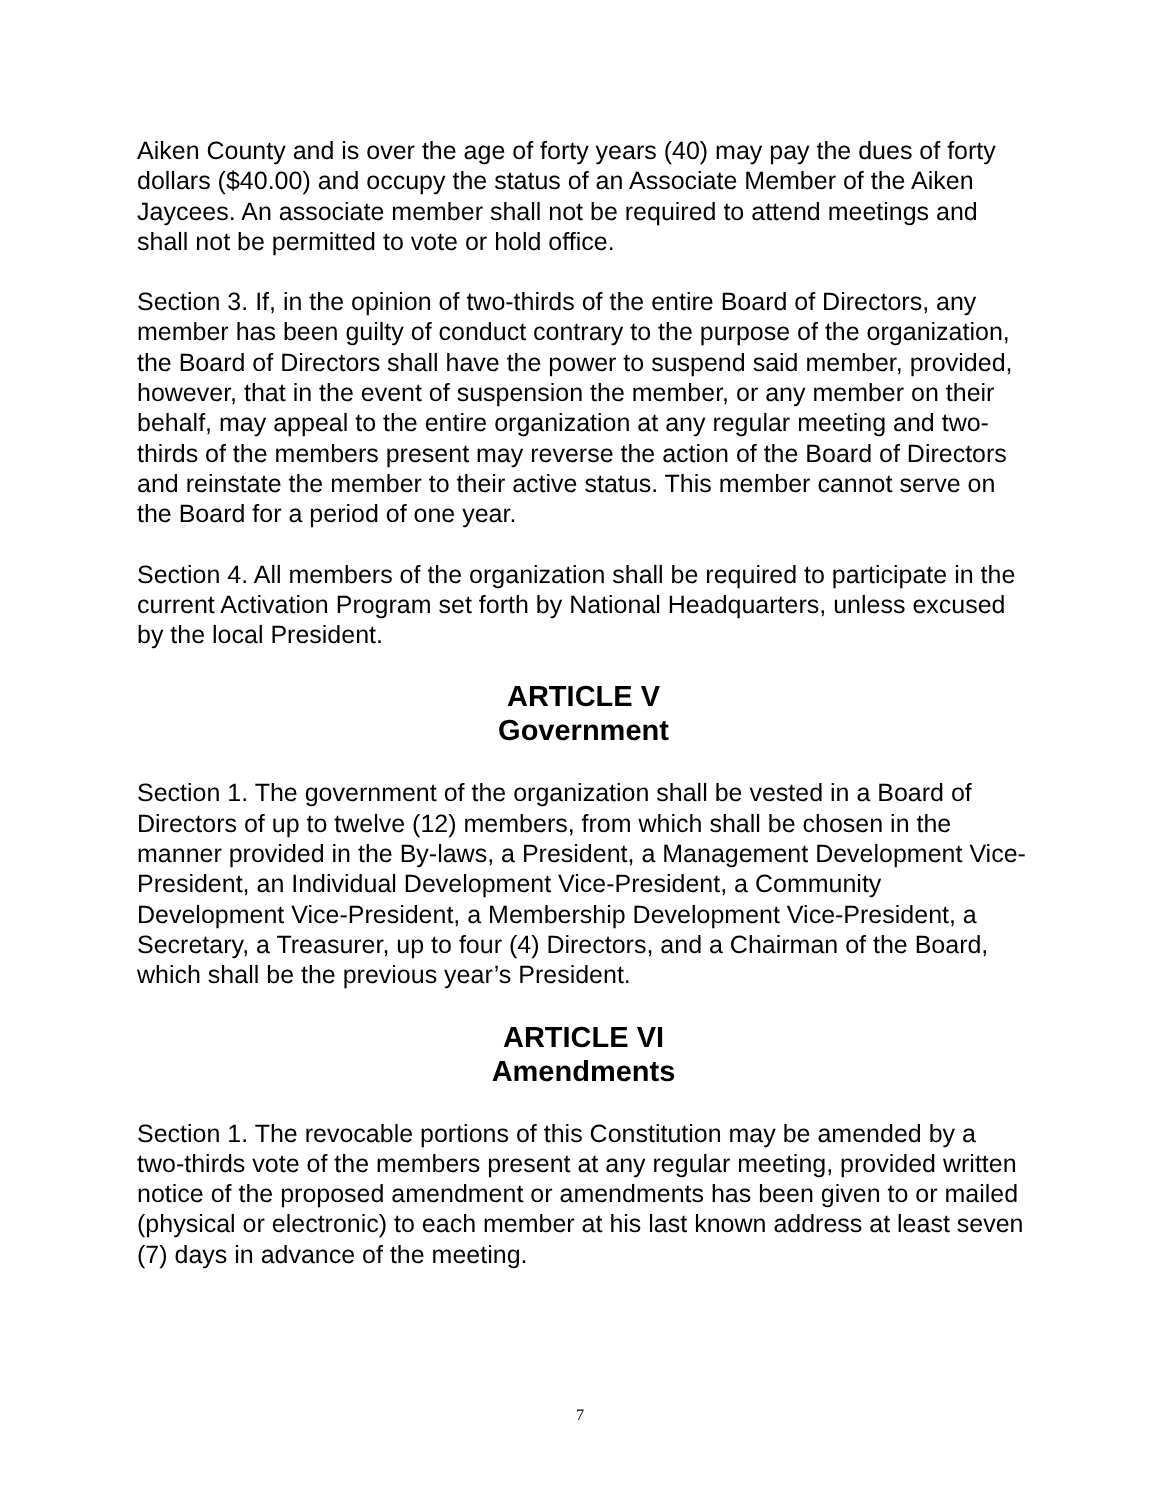Aiken County and is over the age of forty years (40) may pay the dues of forty dollars ($40.00) and occupy the status of an Associate Member of the Aiken Jaycees. An associate member shall not be required to attend meetings and shall not be permitted to vote or hold office.
Section 3. If, in the opinion of two-thirds of the entire Board of Directors, any member has been guilty of conduct contrary to the purpose of the organization, the Board of Directors shall have the power to suspend said member, provided, however, that in the event of suspension the member, or any member on their behalf, may appeal to the entire organization at any regular meeting and two-thirds of the members present may reverse the action of the Board of Directors and reinstate the member to their active status. This member cannot serve on the Board for a period of one year.
Section 4. All members of the organization shall be required to participate in the current Activation Program set forth by National Headquarters, unless excused by the local President.
ARTICLE V
Government
Section 1. The government of the organization shall be vested in a Board of Directors of up to twelve (12) members, from which shall be chosen in the manner provided in the By-laws, a President, a Management Development Vice-President, an Individual Development Vice-President, a Community Development Vice-President, a Membership Development Vice-President, a Secretary, a Treasurer, up to four (4) Directors, and a Chairman of the Board, which shall be the previous year’s President.
ARTICLE VI
Amendments
Section 1. The revocable portions of this Constitution may be amended by a two-thirds vote of the members present at any regular meeting, provided written notice of the proposed amendment or amendments has been given to or mailed (physical or electronic) to each member at his last known address at least seven (7) days in advance of the meeting.
7